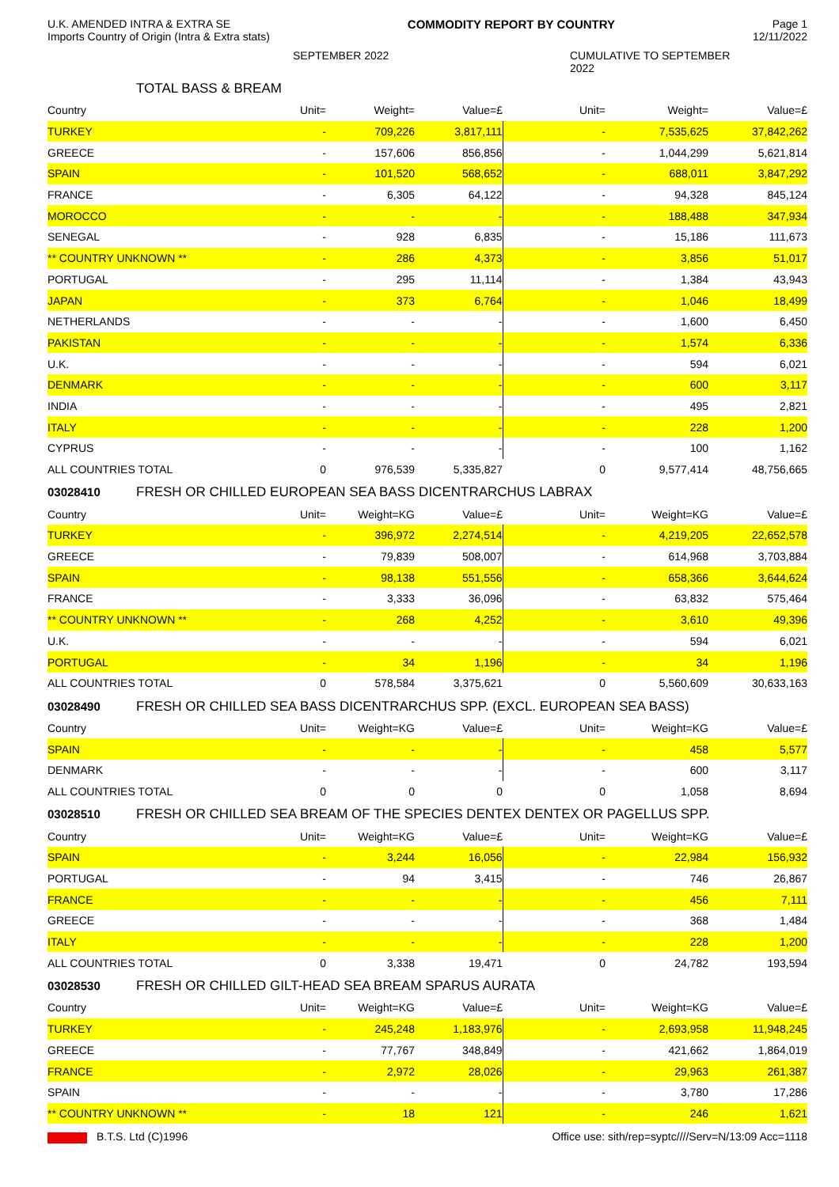U.K. AMENDED INTRA & EXTRA SE
Imports Country of Origin (Intra & Extra stats)
COMMODITY REPORT BY COUNTRY Page 1
12/11/2022
SEPTEMBER 2022 CUMULATIVE TO SEPTEMBER 2022
TOTAL BASS & BREAM
| Country | Unit= | Weight= | Value=£ | Unit= | Weight= | Value=£ |
| --- | --- | --- | --- | --- | --- | --- |
| TURKEY | - | 709,226 | 3,817,111 | - | 7,535,625 | 37,842,262 |
| GREECE | - | 157,606 | 856,856 | - | 1,044,299 | 5,621,814 |
| SPAIN | - | 101,520 | 568,652 | - | 688,011 | 3,847,292 |
| FRANCE | - | 6,305 | 64,122 | - | 94,328 | 845,124 |
| MOROCCO | - | - | - | - | 188,488 | 347,934 |
| SENEGAL | - | 928 | 6,835 | - | 15,186 | 111,673 |
| ** COUNTRY UNKNOWN ** | - | 286 | 4,373 | - | 3,856 | 51,017 |
| PORTUGAL | - | 295 | 11,114 | - | 1,384 | 43,943 |
| JAPAN | - | 373 | 6,764 | - | 1,046 | 18,499 |
| NETHERLANDS | - | - | - | - | 1,600 | 6,450 |
| PAKISTAN | - | - | - | - | 1,574 | 6,336 |
| U.K. | - | - | - | - | 594 | 6,021 |
| DENMARK | - | - | - | - | 600 | 3,117 |
| INDIA | - | - | - | - | 495 | 2,821 |
| ITALY | - | - | - | - | 228 | 1,200 |
| CYPRUS | - | - | - | - | 100 | 1,162 |
| ALL COUNTRIES TOTAL | 0 | 976,539 | 5,335,827 | 0 | 9,577,414 | 48,756,665 |
03028410 FRESH OR CHILLED EUROPEAN SEA BASS DICENTRARCHUS LABRAX
| Country | Unit= | Weight=KG | Value=£ | Unit= | Weight=KG | Value=£ |
| --- | --- | --- | --- | --- | --- | --- |
| TURKEY | - | 396,972 | 2,274,514 | - | 4,219,205 | 22,652,578 |
| GREECE | - | 79,839 | 508,007 | - | 614,968 | 3,703,884 |
| SPAIN | - | 98,138 | 551,556 | - | 658,366 | 3,644,624 |
| FRANCE | - | 3,333 | 36,096 | - | 63,832 | 575,464 |
| ** COUNTRY UNKNOWN ** | - | 268 | 4,252 | - | 3,610 | 49,396 |
| U.K. | - | - | - | - | 594 | 6,021 |
| PORTUGAL | - | 34 | 1,196 | - | 34 | 1,196 |
| ALL COUNTRIES TOTAL | 0 | 578,584 | 3,375,621 | 0 | 5,560,609 | 30,633,163 |
03028490 FRESH OR CHILLED SEA BASS DICENTRARCHUS SPP. (EXCL. EUROPEAN SEA BASS)
| Country | Unit= | Weight=KG | Value=£ | Unit= | Weight=KG | Value=£ |
| --- | --- | --- | --- | --- | --- | --- |
| SPAIN | - | - | - | - | 458 | 5,577 |
| DENMARK | - | - | - | - | 600 | 3,117 |
| ALL COUNTRIES TOTAL | 0 | 0 | 0 | 0 | 1,058 | 8,694 |
03028510 FRESH OR CHILLED SEA BREAM OF THE SPECIES DENTEX DENTEX OR PAGELLUS SPP.
| Country | Unit= | Weight=KG | Value=£ | Unit= | Weight=KG | Value=£ |
| --- | --- | --- | --- | --- | --- | --- |
| SPAIN | - | 3,244 | 16,056 | - | 22,984 | 156,932 |
| PORTUGAL | - | 94 | 3,415 | - | 746 | 26,867 |
| FRANCE | - | - | - | - | 456 | 7,111 |
| GREECE | - | - | - | - | 368 | 1,484 |
| ITALY | - | - | - | - | 228 | 1,200 |
| ALL COUNTRIES TOTAL | 0 | 3,338 | 19,471 | 0 | 24,782 | 193,594 |
03028530 FRESH OR CHILLED GILT-HEAD SEA BREAM SPARUS AURATA
| Country | Unit= | Weight=KG | Value=£ | Unit= | Weight=KG | Value=£ |
| --- | --- | --- | --- | --- | --- | --- |
| TURKEY | - | 245,248 | 1,183,976 | - | 2,693,958 | 11,948,245 |
| GREECE | - | 77,767 | 348,849 | - | 421,662 | 1,864,019 |
| FRANCE | - | 2,972 | 28,026 | - | 29,963 | 261,387 |
| SPAIN | - | - | - | - | 3,780 | 17,286 |
| ** COUNTRY UNKNOWN ** | - | 18 | 121 | - | 246 | 1,621 |
B.T.S. Ltd (C)1996 Office use: sith/rep=syptc////Serv=N/13:09 Acc=1118